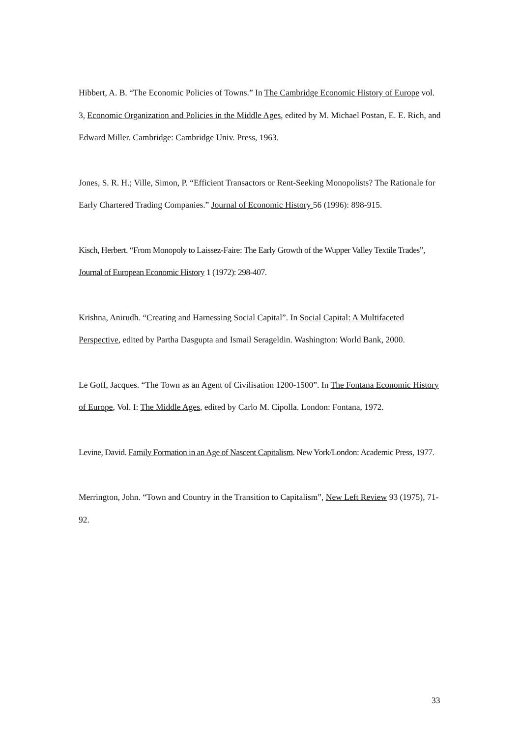Hibbert, A. B. “The Economic Policies of Towns.” In The Cambridge Economic History of Europe vol. 3, Economic Organization and Policies in the Middle Ages, edited by M. Michael Postan, E. E. Rich, and Edward Miller. Cambridge: Cambridge Univ. Press, 1963.
Jones, S. R. H.; Ville, Simon, P. “Efficient Transactors or Rent-Seeking Monopolists? The Rationale for Early Chartered Trading Companies.” Journal of Economic History 56 (1996): 898-915.
Kisch, Herbert. “From Monopoly to Laissez-Faire: The Early Growth of the Wupper Valley Textile Trades”, Journal of European Economic History 1 (1972): 298-407.
Krishna, Anirudh. “Creating and Harnessing Social Capital”. In Social Capital: A Multifaceted Perspective, edited by Partha Dasgupta and Ismail Serageldin. Washington: World Bank, 2000.
Le Goff, Jacques. “The Town as an Agent of Civilisation 1200-1500”. In The Fontana Economic History of Europe, Vol. I: The Middle Ages, edited by Carlo M. Cipolla. London: Fontana, 1972.
Levine, David. Family Formation in an Age of Nascent Capitalism. New York/London: Academic Press, 1977.
Merrington, John. “Town and Country in the Transition to Capitalism”, New Left Review 93 (1975), 71-92.
33